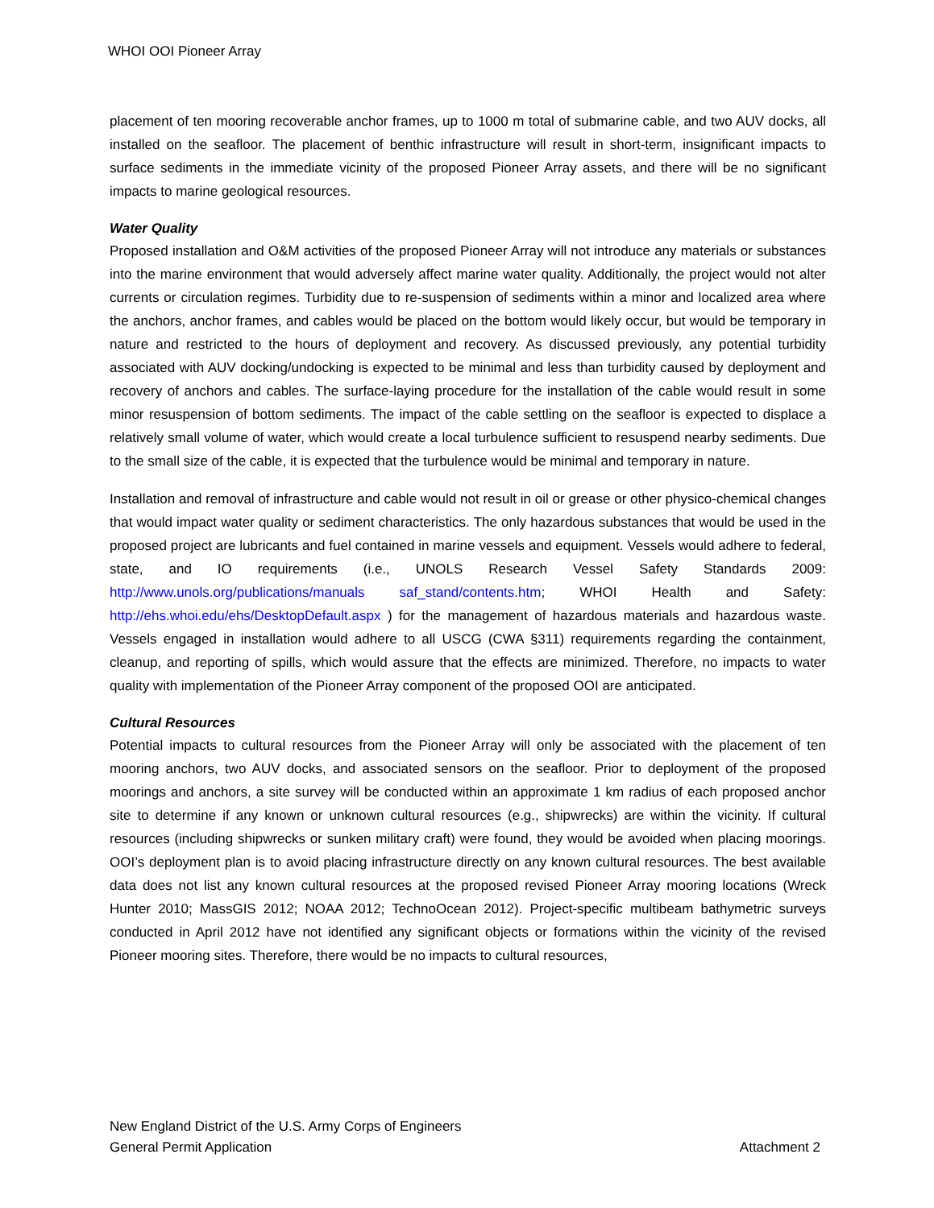WHOI OOI Pioneer Array
placement of ten mooring recoverable anchor frames, up to 1000 m total of submarine cable, and two AUV docks, all installed on the seafloor. The placement of benthic infrastructure will result in short-term, insignificant impacts to surface sediments in the immediate vicinity of the proposed Pioneer Array assets, and there will be no significant impacts to marine geological resources.
Water Quality
Proposed installation and O&M activities of the proposed Pioneer Array will not introduce any materials or substances into the marine environment that would adversely affect marine water quality. Additionally, the project would not alter currents or circulation regimes. Turbidity due to re-suspension of sediments within a minor and localized area where the anchors, anchor frames, and cables would be placed on the bottom would likely occur, but would be temporary in nature and restricted to the hours of deployment and recovery. As discussed previously, any potential turbidity associated with AUV docking/undocking is expected to be minimal and less than turbidity caused by deployment and recovery of anchors and cables. The surface-laying procedure for the installation of the cable would result in some minor resuspension of bottom sediments. The impact of the cable settling on the seafloor is expected to displace a relatively small volume of water, which would create a local turbulence sufficient to resuspend nearby sediments. Due to the small size of the cable, it is expected that the turbulence would be minimal and temporary in nature.
Installation and removal of infrastructure and cable would not result in oil or grease or other physico-chemical changes that would impact water quality or sediment characteristics. The only hazardous substances that would be used in the proposed project are lubricants and fuel contained in marine vessels and equipment. Vessels would adhere to federal, state, and IO requirements (i.e., UNOLS Research Vessel Safety Standards 2009: http://www.unols.org/publications/manuals saf_stand/contents.htm; WHOI Health and Safety: http://ehs.whoi.edu/ehs/DesktopDefault.aspx ) for the management of hazardous materials and hazardous waste. Vessels engaged in installation would adhere to all USCG (CWA §311) requirements regarding the containment, cleanup, and reporting of spills, which would assure that the effects are minimized. Therefore, no impacts to water quality with implementation of the Pioneer Array component of the proposed OOI are anticipated.
Cultural Resources
Potential impacts to cultural resources from the Pioneer Array will only be associated with the placement of ten mooring anchors, two AUV docks, and associated sensors on the seafloor. Prior to deployment of the proposed moorings and anchors, a site survey will be conducted within an approximate 1 km radius of each proposed anchor site to determine if any known or unknown cultural resources (e.g., shipwrecks) are within the vicinity. If cultural resources (including shipwrecks or sunken military craft) were found, they would be avoided when placing moorings. OOI’s deployment plan is to avoid placing infrastructure directly on any known cultural resources. The best available data does not list any known cultural resources at the proposed revised Pioneer Array mooring locations (Wreck Hunter 2010; MassGIS 2012; NOAA 2012; TechnoOcean 2012). Project-specific multibeam bathymetric surveys conducted in April 2012 have not identified any significant objects or formations within the vicinity of the revised Pioneer mooring sites. Therefore, there would be no impacts to cultural resources,
New England District of the U.S. Army Corps of Engineers
General Permit Application Attachment 2